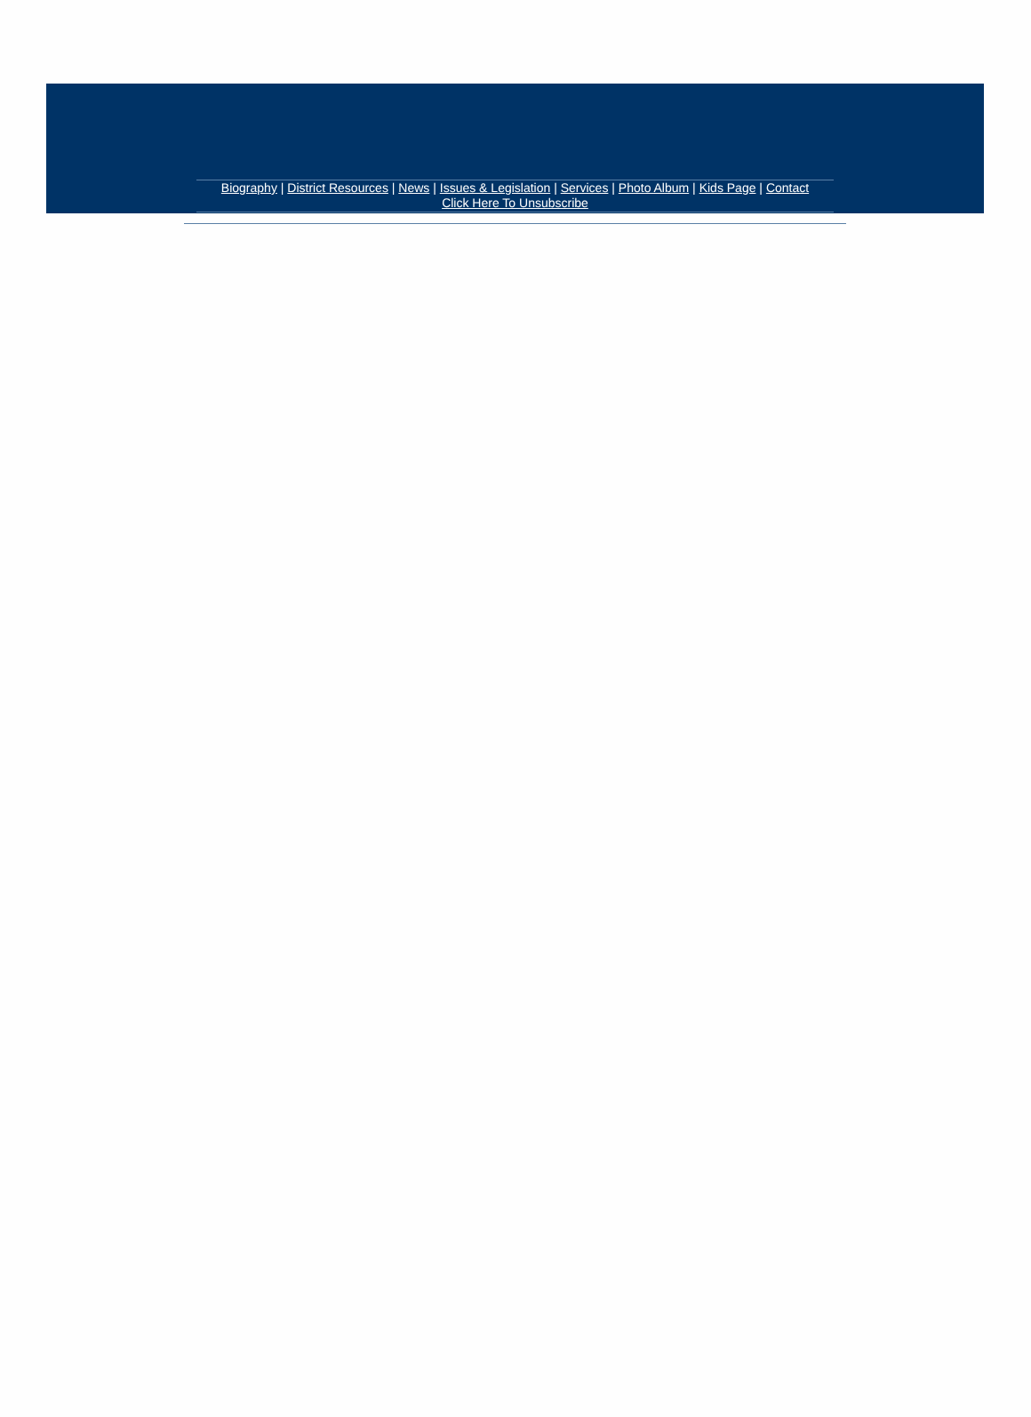Biography | District Resources | News | Issues & Legislation | Services | Photo Album | Kids Page | Contact
Click Here To Unsubscribe